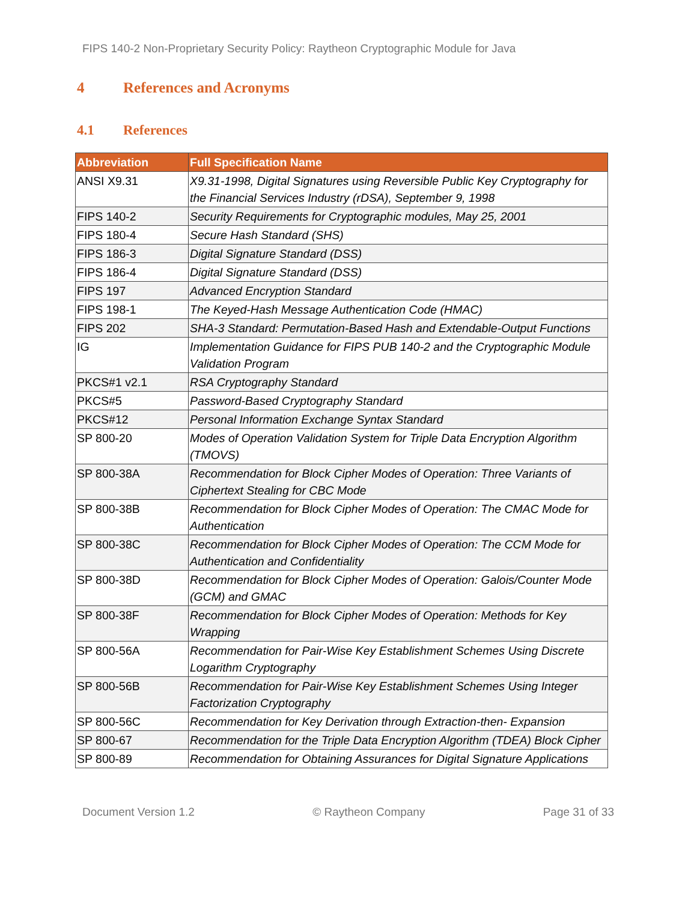FIPS 140-2 Non-Proprietary Security Policy: Raytheon Cryptographic Module for Java
4 References and Acronyms
4.1 References
| Abbreviation | Full Specification Name |
| --- | --- |
| ANSI X9.31 | X9.31-1998, Digital Signatures using Reversible Public Key Cryptography for the Financial Services Industry (rDSA), September 9, 1998 |
| FIPS 140-2 | Security Requirements for Cryptographic modules, May 25, 2001 |
| FIPS 180-4 | Secure Hash Standard (SHS) |
| FIPS 186-3 | Digital Signature Standard (DSS) |
| FIPS 186-4 | Digital Signature Standard (DSS) |
| FIPS 197 | Advanced Encryption Standard |
| FIPS 198-1 | The Keyed-Hash Message Authentication Code (HMAC) |
| FIPS 202 | SHA-3 Standard: Permutation-Based Hash and Extendable-Output Functions |
| IG | Implementation Guidance for FIPS PUB 140-2 and the Cryptographic Module Validation Program |
| PKCS#1 v2.1 | RSA Cryptography Standard |
| PKCS#5 | Password-Based Cryptography Standard |
| PKCS#12 | Personal Information Exchange Syntax Standard |
| SP 800-20 | Modes of Operation Validation System for Triple Data Encryption Algorithm (TMOVS) |
| SP 800-38A | Recommendation for Block Cipher Modes of Operation: Three Variants of Ciphertext Stealing for CBC Mode |
| SP 800-38B | Recommendation for Block Cipher Modes of Operation: The CMAC Mode for Authentication |
| SP 800-38C | Recommendation for Block Cipher Modes of Operation: The CCM Mode for Authentication and Confidentiality |
| SP 800-38D | Recommendation for Block Cipher Modes of Operation: Galois/Counter Mode (GCM) and GMAC |
| SP 800-38F | Recommendation for Block Cipher Modes of Operation: Methods for Key Wrapping |
| SP 800-56A | Recommendation for Pair-Wise Key Establishment Schemes Using Discrete Logarithm Cryptography |
| SP 800-56B | Recommendation for Pair-Wise Key Establishment Schemes Using Integer Factorization Cryptography |
| SP 800-56C | Recommendation for Key Derivation through Extraction-then- Expansion |
| SP 800-67 | Recommendation for the Triple Data Encryption Algorithm (TDEA) Block Cipher |
| SP 800-89 | Recommendation for Obtaining Assurances for Digital Signature Applications |
Document Version 1.2 © Raytheon Company Page 31 of 33